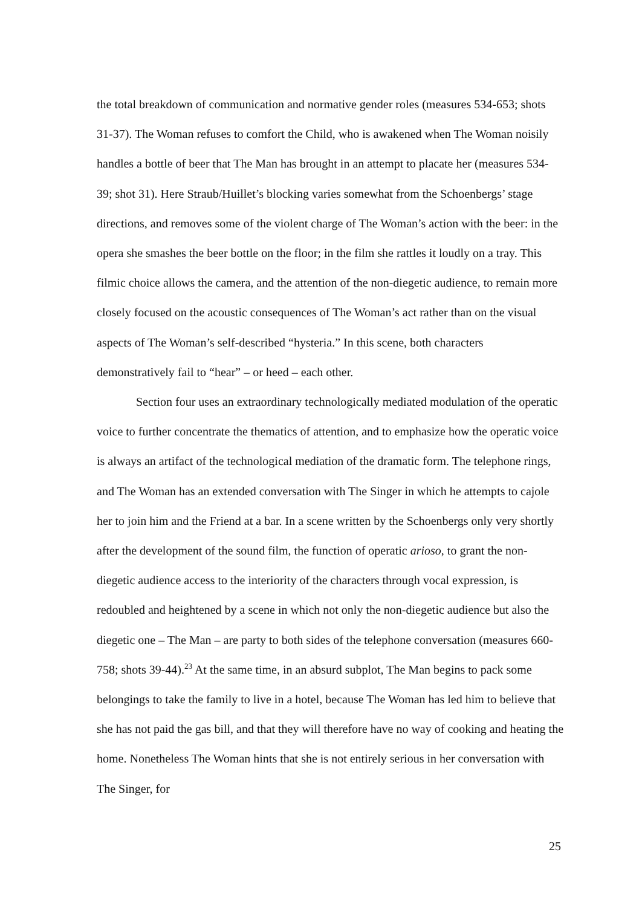the total breakdown of communication and normative gender roles (measures 534-653; shots 31-37). The Woman refuses to comfort the Child, who is awakened when The Woman noisily handles a bottle of beer that The Man has brought in an attempt to placate her (measures 534-39; shot 31). Here Straub/Huillet’s blocking varies somewhat from the Schoenbergs’ stage directions, and removes some of the violent charge of The Woman’s action with the beer: in the opera she smashes the beer bottle on the floor; in the film she rattles it loudly on a tray. This filmic choice allows the camera, and the attention of the non-diegetic audience, to remain more closely focused on the acoustic consequences of The Woman’s act rather than on the visual aspects of The Woman’s self-described “hysteria.” In this scene, both characters demonstratively fail to “hear” – or heed – each other.
Section four uses an extraordinary technologically mediated modulation of the operatic voice to further concentrate the thematics of attention, and to emphasize how the operatic voice is always an artifact of the technological mediation of the dramatic form. The telephone rings, and The Woman has an extended conversation with The Singer in which he attempts to cajole her to join him and the Friend at a bar. In a scene written by the Schoenbergs only very shortly after the development of the sound film, the function of operatic arioso, to grant the non-diegetic audience access to the interiority of the characters through vocal expression, is redoubled and heightened by a scene in which not only the non-diegetic audience but also the diegetic one – The Man – are party to both sides of the telephone conversation (measures 660-758; shots 39-44).<sup>23</sup> At the same time, in an absurd subplot, The Man begins to pack some belongings to take the family to live in a hotel, because The Woman has led him to believe that she has not paid the gas bill, and that they will therefore have no way of cooking and heating the home. Nonetheless The Woman hints that she is not entirely serious in her conversation with The Singer, for
25